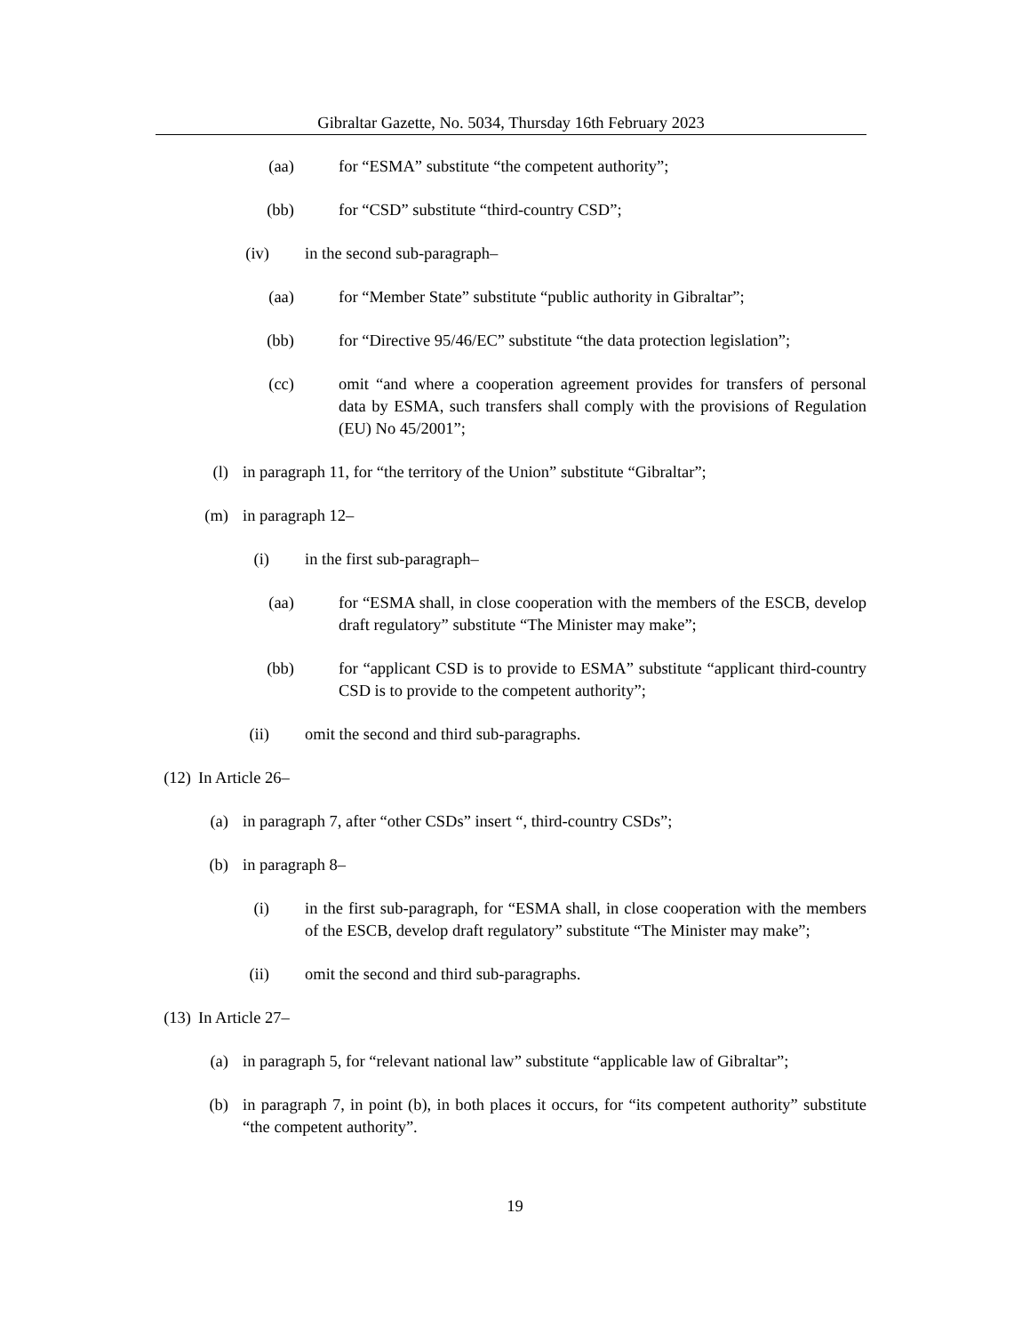Gibraltar Gazette, No. 5034, Thursday 16th February 2023
(aa) for “ESMA” substitute “the competent authority”;
(bb) for “CSD” substitute “third-country CSD”;
(iv) in the second sub-paragraph–
(aa) for “Member State” substitute “public authority in Gibraltar”;
(bb) for “Directive 95/46/EC” substitute “the data protection legislation”;
(cc) omit “and where a cooperation agreement provides for transfers of personal data by ESMA, such transfers shall comply with the provisions of Regulation (EU) No 45/2001”;
(l) in paragraph 11, for “the territory of the Union” substitute “Gibraltar”;
(m) in paragraph 12–
(i) in the first sub-paragraph–
(aa) for “ESMA shall, in close cooperation with the members of the ESCB, develop draft regulatory” substitute “The Minister may make”;
(bb) for “applicant CSD is to provide to ESMA” substitute “applicant third-country CSD is to provide to the competent authority”;
(ii) omit the second and third sub-paragraphs.
(12)
In Article 26–
(a) in paragraph 7, after “other CSDs” insert “, third-country CSDs”;
(b) in paragraph 8–
(i) in the first sub-paragraph, for “ESMA shall, in close cooperation with the members of the ESCB, develop draft regulatory” substitute “The Minister may make”;
(ii) omit the second and third sub-paragraphs.
(13)
In Article 27–
(a) in paragraph 5, for “relevant national law” substitute “applicable law of Gibraltar”;
(b) in paragraph 7, in point (b), in both places it occurs, for “its competent authority” substitute “the competent authority”.
19